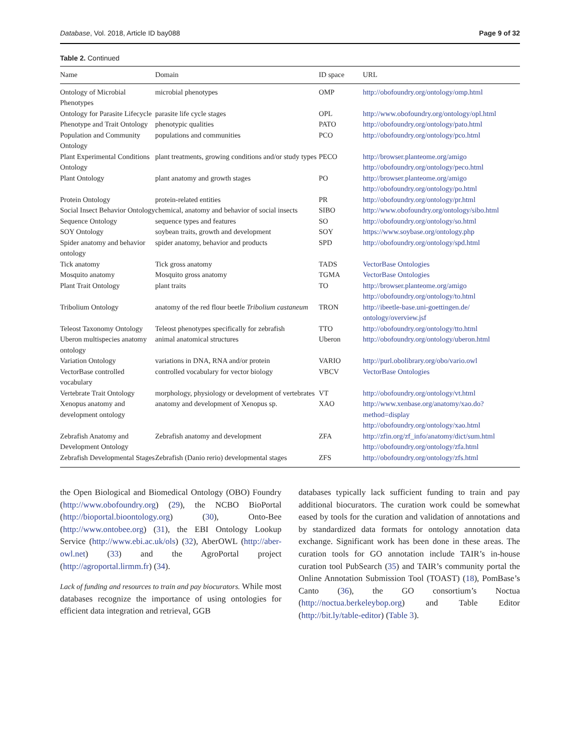Database, Vol. 2018, Article ID bay088 Page 9 of 32
Table 2. Continued
| Name | Domain | ID space | URL |
| --- | --- | --- | --- |
| Ontology of Microbial Phenotypes | microbial phenotypes | OMP | http://obofoundry.org/ontology/omp.html |
| Ontology for Parasite Lifecycle | parasite life cycle stages | OPL | http://www.obofoundry.org/ontology/opl.html |
| Phenotype and Trait Ontology | phenotypic qualities | PATO | http://obofoundry.org/ontology/pato.html |
| Population and Community Ontology | populations and communities | PCO | http://obofoundry.org/ontology/pco.html |
| Plant Experimental Conditions Ontology | plant treatments, growing conditions and/or study types | PECO | http://browser.planteome.org/amigo http://obofoundry.org/ontology/peco.html |
| Plant Ontology | plant anatomy and growth stages | PO | http://browser.planteome.org/amigo http://obofoundry.org/ontology/po.html |
| Protein Ontology | protein-related entities | PR | http://obofoundry.org/ontology/pr.html |
| Social Insect Behavior Ontology | chemical, anatomy and behavior of social insects | SIBO | http://www.obofoundry.org/ontology/sibo.html |
| Sequence Ontology | sequence types and features | SO | http://obofoundry.org/ontology/so.html |
| SOY Ontology | soybean traits, growth and development | SOY | https://www.soybase.org/ontology.php |
| Spider anatomy and behavior ontology | spider anatomy, behavior and products | SPD | http://obofoundry.org/ontology/spd.html |
| Tick anatomy | Tick gross anatomy | TADS | VectorBase Ontologies |
| Mosquito anatomy | Mosquito gross anatomy | TGMA | VectorBase Ontologies |
| Plant Trait Ontology | plant traits | TO | http://browser.planteome.org/amigo http://obofoundry.org/ontology/to.html |
| Tribolium Ontology | anatomy of the red flour beetle Tribolium castaneum | TRON | http://ibeetle-base.uni-goettingen.de/ ontology/overview.jsf |
| Teleost Taxonomy Ontology | Teleost phenotypes specifically for zebrafish | TTO | http://obofoundry.org/ontology/tto.html |
| Uberon multispecies anatomy ontology | animal anatomical structures | Uberon | http://obofoundry.org/ontology/uberon.html |
| Variation Ontology | variations in DNA, RNA and/or protein | VARIO | http://purl.obolibrary.org/obo/vario.owl |
| VectorBase controlled vocabulary | controlled vocabulary for vector biology | VBCV | VectorBase Ontologies |
| Vertebrate Trait Ontology | morphology, physiology or development of vertebrates | VT | http://obofoundry.org/ontology/vt.html |
| Xenopus anatomy and development ontology | anatomy and development of Xenopus sp. | XAO | http://www.xenbase.org/anatomy/xao.do? method=display http://obofoundry.org/ontology/xao.html |
| Zebrafish Anatomy and Development Ontology | Zebrafish anatomy and development | ZFA | http://zfin.org/zf_info/anatomy/dict/sum.html http://obofoundry.org/ontology/zfa.html |
| Zebrafish Developmental Stages | Zebrafish (Danio rerio) developmental stages | ZFS | http://obofoundry.org/ontology/zfs.html |
the Open Biological and Biomedical Ontology (OBO) Foundry (http://www.obofoundry.org) (29), the NCBO BioPortal (http://bioportal.bioontology.org) (30), Onto-Bee (http://www.ontobee.org) (31), the EBI Ontology Lookup Service (http://www.ebi.ac.uk/ols) (32), AberOWL (http://aber-owl.net) (33) and the AgroPortal project (http://agroportal.lirmm.fr) (34).
Lack of funding and resources to train and pay biocurators. While most databases recognize the importance of using ontologies for efficient data integration and retrieval, GGB
databases typically lack sufficient funding to train and pay additional biocurators. The curation work could be somewhat eased by tools for the curation and validation of annotations and by standardized data formats for ontology annotation data exchange. Significant work has been done in these areas. The curation tools for GO annotation include TAIR’s in-house curation tool PubSearch (35) and TAIR’s community portal the Online Annotation Submission Tool (TOAST) (18), PomBase’s Canto (36), the GO consortium’s Noctua (http://noctua.berkeleybop.org) and Table Editor (http://bit.ly/table-editor) (Table 3).